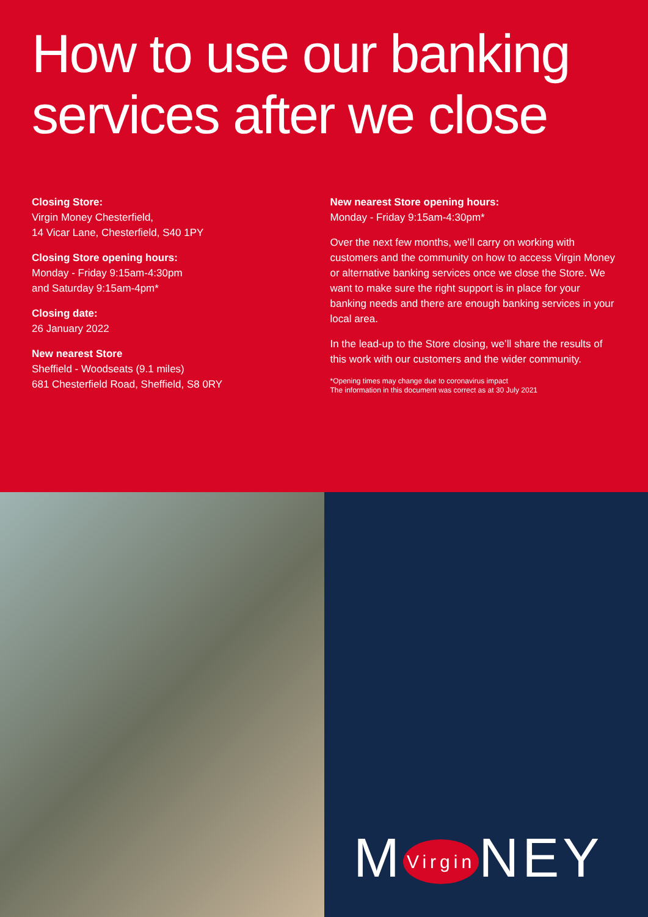How to use our banking services after we close
Closing Store:
Virgin Money Chesterfield,
14 Vicar Lane, Chesterfield, S40 1PY
Closing Store opening hours:
Monday - Friday 9:15am-4:30pm
and Saturday 9:15am-4pm*
Closing date:
26 January 2022
New nearest Store
Sheffield - Woodseats (9.1 miles)
681 Chesterfield Road, Sheffield, S8 0RY
New nearest Store opening hours:
Monday - Friday 9:15am-4:30pm*
Over the next few months, we’ll carry on working with customers and the community on how to access Virgin Money or alternative banking services once we close the Store. We want to make sure the right support is in place for your banking needs and there are enough banking services in your local area.
In the lead-up to the Store closing, we’ll share the results of this work with our customers and the wider community.
*Opening times may change due to coronavirus impact
The information in this document was correct as at 30 July 2021
M Virgin NEY